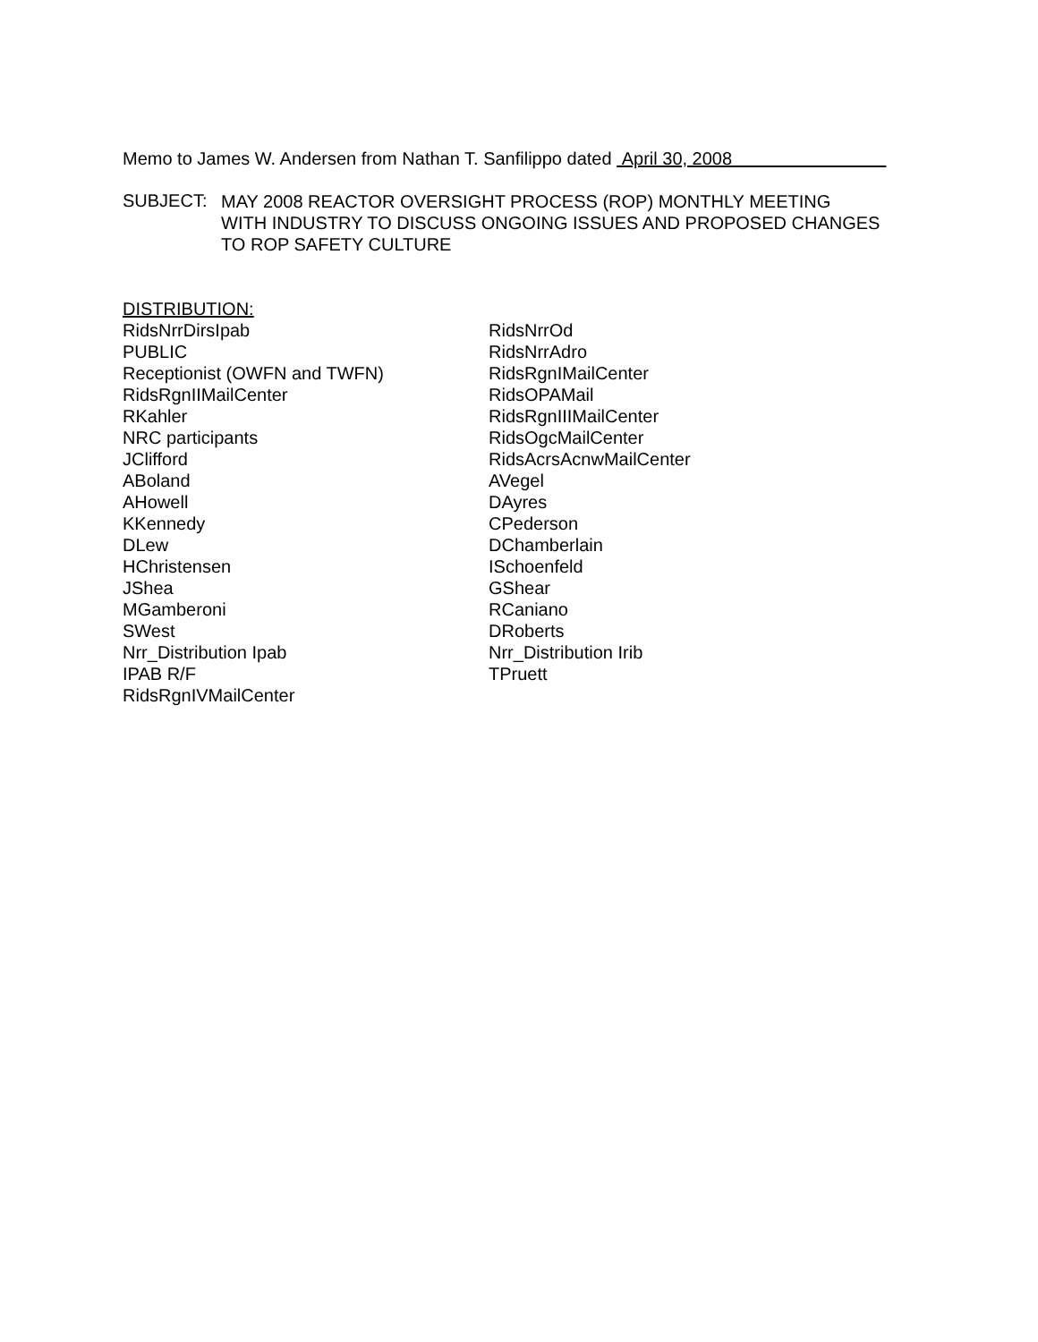Memo to James W. Andersen from Nathan T. Sanfilippo dated April 30, 2008
SUBJECT:
MAY 2008 REACTOR OVERSIGHT PROCESS (ROP) MONTHLY MEETING
WITH INDUSTRY TO DISCUSS ONGOING ISSUES AND PROPOSED CHANGES
TO ROP SAFETY CULTURE
DISTRIBUTION:
RidsNrrDirsIpab
PUBLIC
Receptionist (OWFN and TWFN)
RidsRgnIIMailCenter
RKahler
NRC participants
JClifford
ABoland
AHowell
KKennedy
DLew
HChristensen
JShea
MGamberoni
SWest
Nrr_Distribution Ipab
IPAB R/F
RidsRgnIVMailCenter
RidsNrrOd
RidsNrrAdro
RidsRgnIMailCenter
RidsOPAMail
RidsRgnIIIMailCenter
RidsOgcMailCenter
RidsAcrsAcnwMailCenter
AVegel
DAyres
CPederson
DChamberlain
ISchoenfeld
GShear
RCaniano
DRoberts
Nrr_Distribution Irib
TPruett